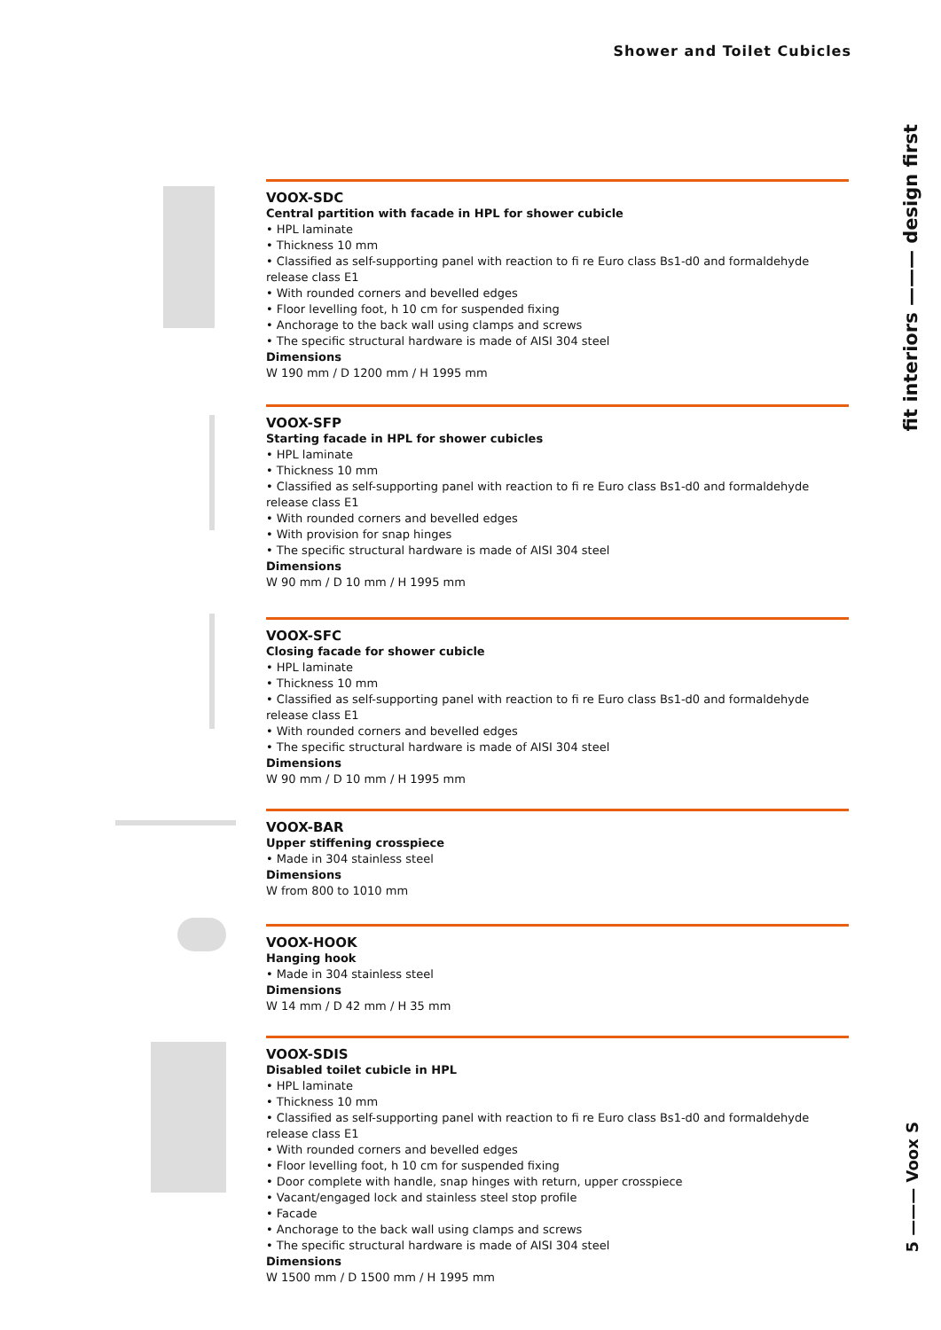Shower and Toilet Cubicles
fit interiors ——— design first
5 ——— Voox S
VOOX-SDC
Central partition with facade in HPL for shower cubicle
• HPL laminate
• Thickness 10 mm
• Classified as self-supporting panel with reaction to fi re Euro class Bs1-d0 and formaldehyde release class E1
• With rounded corners and bevelled edges
• Floor levelling foot, h 10 cm for suspended fixing
• Anchorage to the back wall using clamps and screws
• The specific structural hardware is made of AISI 304 steel
Dimensions
W 190 mm / D 1200 mm / H 1995 mm
VOOX-SFP
Starting facade in HPL for shower cubicles
• HPL laminate
• Thickness 10 mm
• Classified as self-supporting panel with reaction to fi re Euro class Bs1-d0 and formaldehyde release class E1
• With rounded corners and bevelled edges
• With provision for snap hinges
• The specific structural hardware is made of AISI 304 steel
Dimensions
W 90 mm / D 10 mm / H 1995 mm
VOOX-SFC
Closing facade for shower cubicle
• HPL laminate
• Thickness 10 mm
• Classified as self-supporting panel with reaction to fi re Euro class Bs1-d0 and formaldehyde release class E1
• With rounded corners and bevelled edges
• The specific structural hardware is made of AISI 304 steel
Dimensions
W 90 mm / D 10 mm / H 1995 mm
VOOX-BAR
Upper stiffening crosspiece
• Made in 304 stainless steel
Dimensions
W from 800 to 1010 mm
VOOX-HOOK
Hanging hook
• Made in 304 stainless steel
Dimensions
W 14 mm / D 42 mm / H 35 mm
VOOX-SDIS
Disabled toilet cubicle in HPL
• HPL laminate
• Thickness 10 mm
• Classified as self-supporting panel with reaction to fi re Euro class Bs1-d0 and formaldehyde release class E1
• With rounded corners and bevelled edges
• Floor levelling foot, h 10 cm for suspended fixing
• Door complete with handle, snap hinges with return, upper crosspiece
• Vacant/engaged lock and stainless steel stop profile
• Facade
• Anchorage to the back wall using clamps and screws
• The specific structural hardware is made of AISI 304 steel
Dimensions
W 1500 mm / D 1500 mm / H 1995 mm